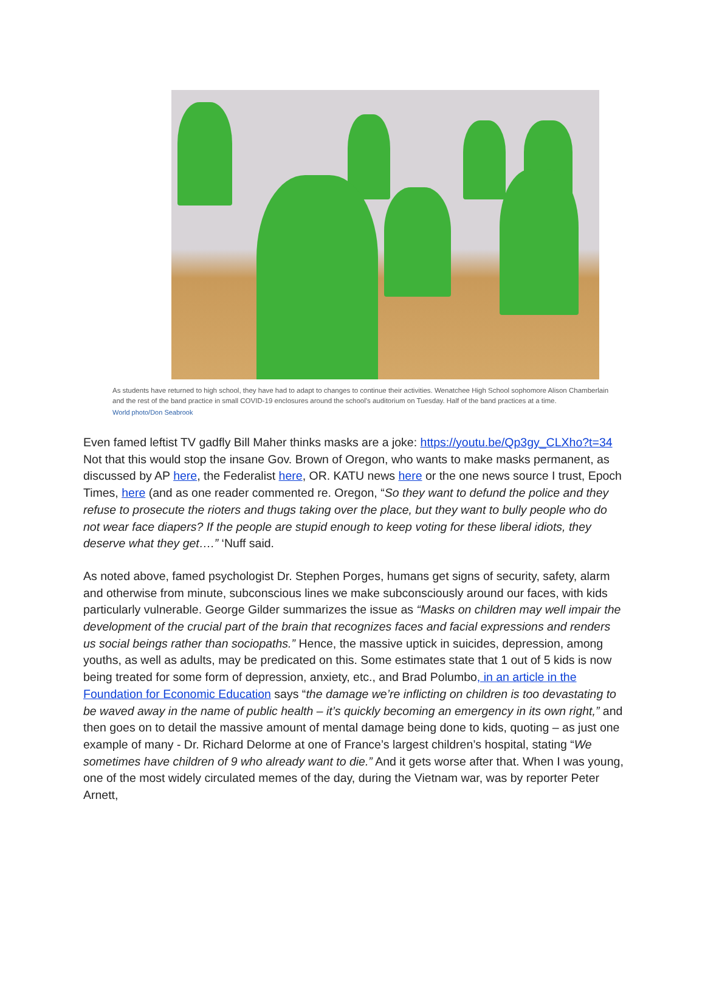As students have returned to high school, they have had to adapt to changes to continue their activities. Wenatchee High School sophomore Alison Chamberlain and the rest of the band practice in small COVID-19 enclosures around the school's auditorium on Tuesday. Half of the band practices at a time.
World photo/Don Seabrook
Even famed leftist TV gadfly Bill Maher thinks masks are a joke: https://youtu.be/Qp3gy_CLXho?t=34 Not that this would stop the insane Gov. Brown of Oregon, who wants to make masks permanent, as discussed by AP here, the Federalist here, OR. KATU news here or the one news source I trust, Epoch Times, here (and as one reader commented re. Oregon, “So they want to defund the police and they refuse to prosecute the rioters and thugs taking over the place, but they want to bully people who do not wear face diapers? If the people are stupid enough to keep voting for these liberal idiots, they deserve what they get….” ‘Nuff said.
As noted above, famed psychologist Dr. Stephen Porges, humans get signs of security, safety, alarm and otherwise from minute, subconscious lines we make subconsciously around our faces, with kids particularly vulnerable. George Gilder summarizes the issue as “Masks on children may well impair the development of the crucial part of the brain that recognizes faces and facial expressions and renders us social beings rather than sociopaths.” Hence, the massive uptick in suicides, depression, among youths, as well as adults, may be predicated on this. Some estimates state that 1 out of 5 kids is now being treated for some form of depression, anxiety, etc., and Brad Polumbo, in an article in the Foundation for Economic Education says “the damage we’re inflicting on children is too devastating to be waved away in the name of public health – it’s quickly becoming an emergency in its own right,” and then goes on to detail the massive amount of mental damage being done to kids, quoting – as just one example of many - Dr. Richard Delorme at one of France’s largest children’s hospital, stating “We sometimes have children of 9 who already want to die.” And it gets worse after that. When I was young, one of the most widely circulated memes of the day, during the Vietnam war, was by reporter Peter Arnett,